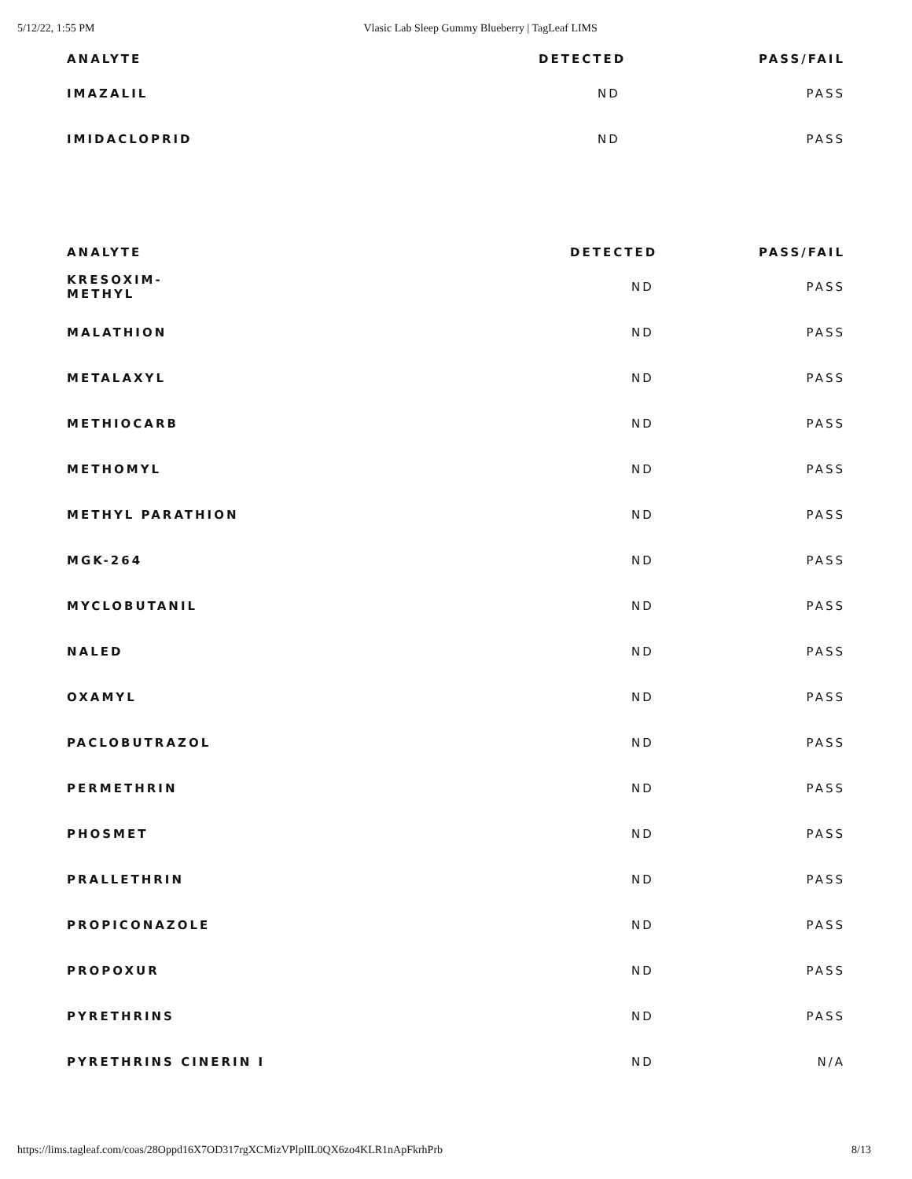5/12/22, 1:55 PM Vlasic Lab Sleep Gummy Blueberry | TagLeaf LIMS
| ANALYTE | DETECTED | PASS/FAIL |
| --- | --- | --- |
| IMAZALIL | ND | PASS |
| IMIDACLOPRID | ND | PASS |
| ANALYTE | DETECTED | PASS/FAIL |
| --- | --- | --- |
| KRESOXIM- METHYL | ND | PASS |
| MALATHION | ND | PASS |
| METALAXYL | ND | PASS |
| METHIOCARB | ND | PASS |
| METHOMYL | ND | PASS |
| METHYL PARATHION | ND | PASS |
| MGK-264 | ND | PASS |
| MYCLOBUTANIL | ND | PASS |
| NALED | ND | PASS |
| OXAMYL | ND | PASS |
| PACLOBUTRAZOL | ND | PASS |
| PERMETHRIN | ND | PASS |
| PHOSMET | ND | PASS |
| PRALLETHRIN | ND | PASS |
| PROPICONAZOLE | ND | PASS |
| PROPOXUR | ND | PASS |
| PYRETHRINS | ND | PASS |
| PYRETHRINS CINERIN I | ND | N/A |
https://lims.tagleaf.com/coas/28Oppd16X7OD317rgXCMizVPlplIL0QX6zo4KLR1nApFkrhPrb 8/13